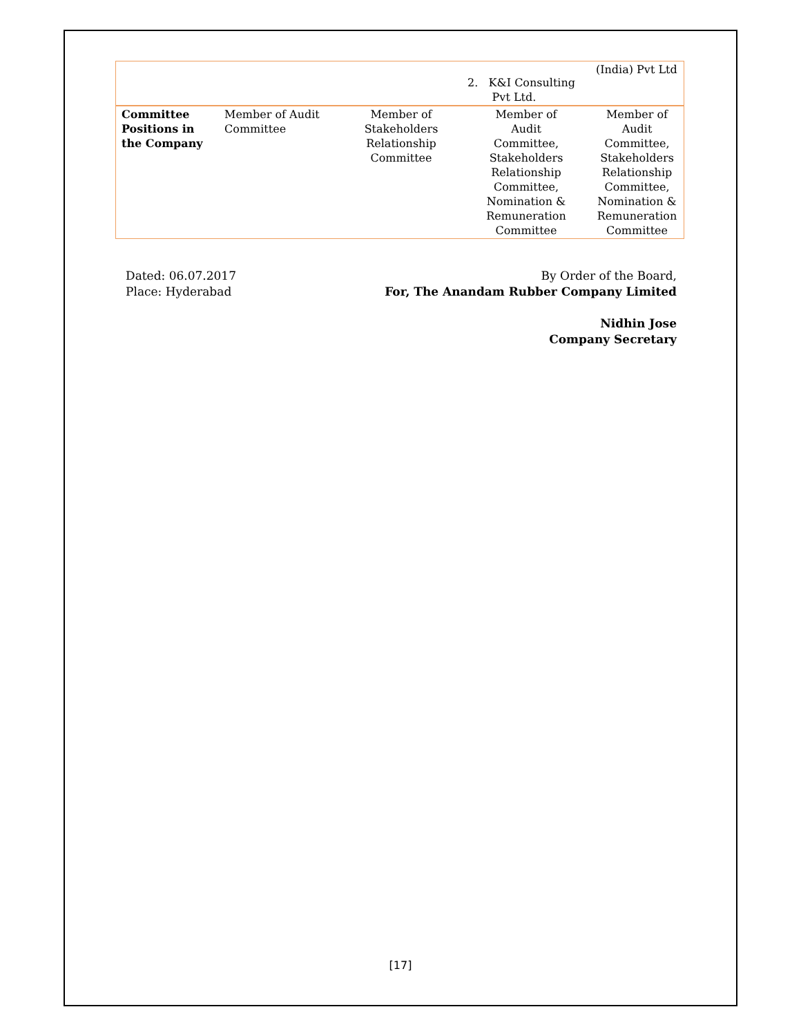| | | | 2. K&I Consulting Pvt Ltd. | (India) Pvt Ltd |
| Committee Positions in the Company | Member of Audit Committee | Member of Stakeholders Relationship Committee | Member of Audit Committee, Stakeholders Relationship Committee, Nomination & Remuneration Committee | Member of Audit Committee, Stakeholders Relationship Committee, Nomination & Remuneration Committee |
Dated: 06.07.2017
Place: Hyderabad
By Order of the Board,
For, The Anandam Rubber Company Limited
Nidhin Jose
Company Secretary
[17]